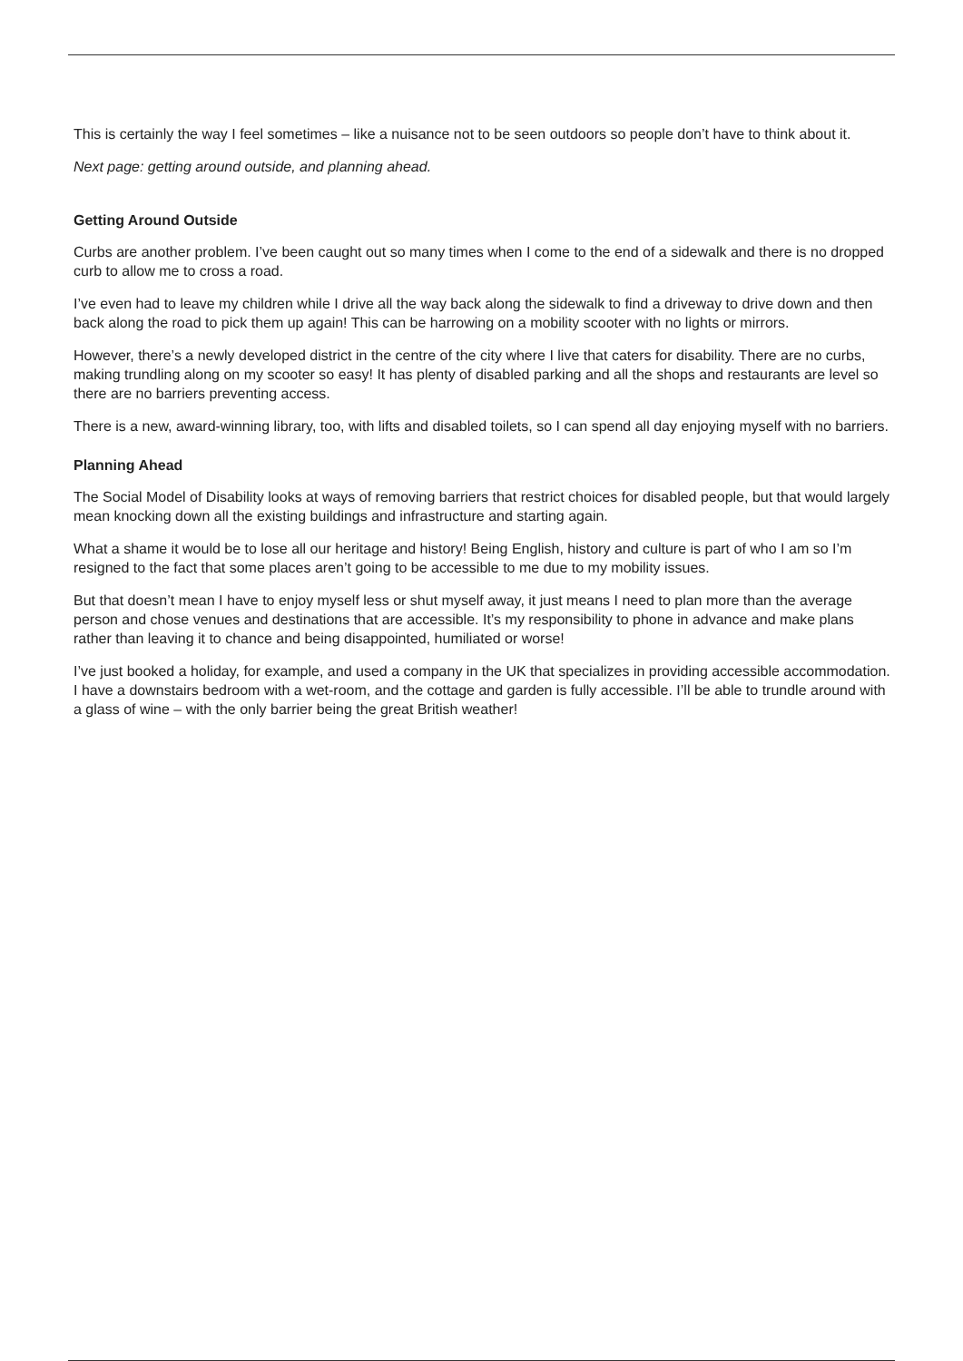This is certainly the way I feel sometimes – like a nuisance not to be seen outdoors so people don’t have to think about it.
Next page: getting around outside, and planning ahead.
Getting Around Outside
Curbs are another problem. I’ve been caught out so many times when I come to the end of a sidewalk and there is no dropped curb to allow me to cross a road.
I’ve even had to leave my children while I drive all the way back along the sidewalk to find a driveway to drive down and then back along the road to pick them up again! This can be harrowing on a mobility scooter with no lights or mirrors.
However, there’s a newly developed district in the centre of the city where I live that caters for disability. There are no curbs, making trundling along on my scooter so easy! It has plenty of disabled parking and all the shops and restaurants are level so there are no barriers preventing access.
There is a new, award-winning library, too, with lifts and disabled toilets, so I can spend all day enjoying myself with no barriers.
Planning Ahead
The Social Model of Disability looks at ways of removing barriers that restrict choices for disabled people, but that would largely mean knocking down all the existing buildings and infrastructure and starting again.
What a shame it would be to lose all our heritage and history! Being English, history and culture is part of who I am so I’m resigned to the fact that some places aren’t going to be accessible to me due to my mobility issues.
But that doesn’t mean I have to enjoy myself less or shut myself away, it just means I need to plan more than the average person and chose venues and destinations that are accessible. It’s my responsibility to phone in advance and make plans rather than leaving it to chance and being disappointed, humiliated or worse!
I’ve just booked a holiday, for example, and used a company in the UK that specializes in providing accessible accommodation. I have a downstairs bedroom with a wet-room, and the cottage and garden is fully accessible. I’ll be able to trundle around with a glass of wine – with the only barrier being the great British weather!